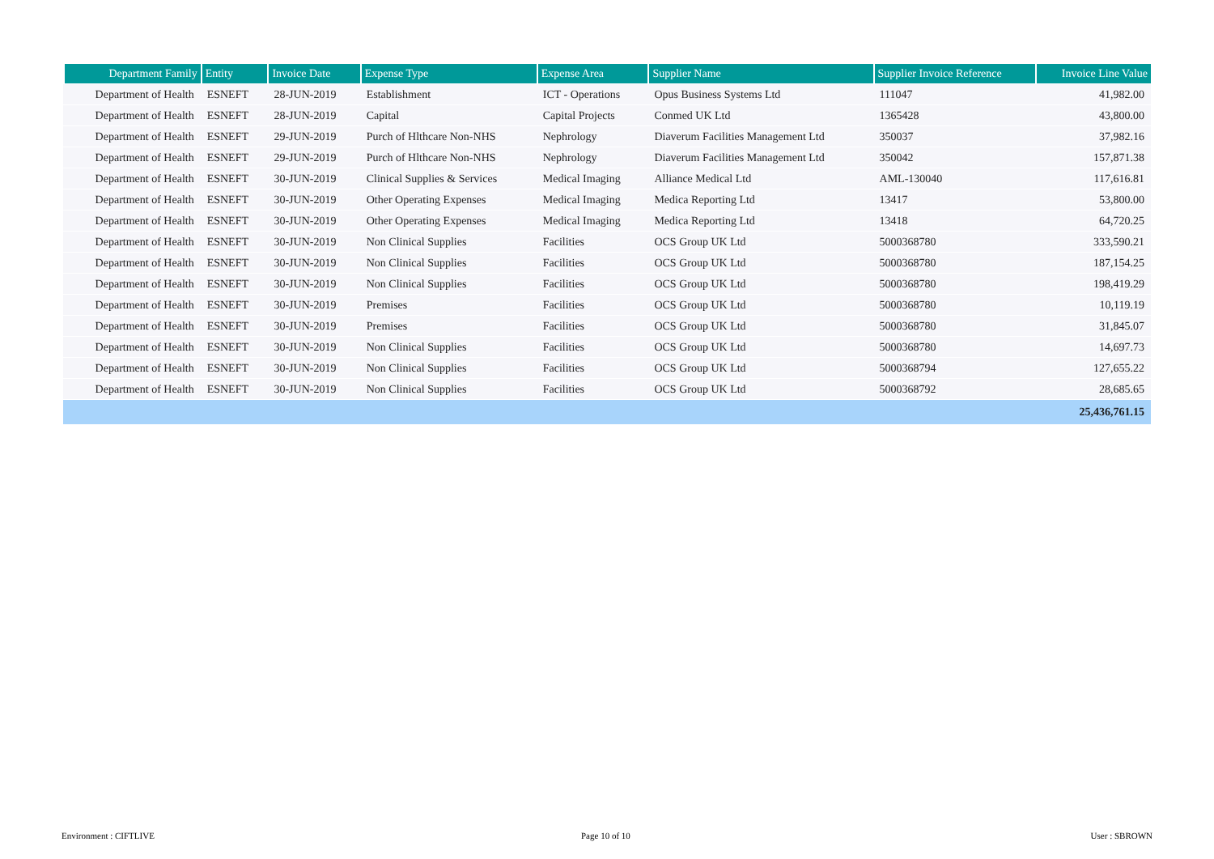| Department Family | Entity | Invoice Date | Expense Type | Expense Area | Supplier Name | Supplier Invoice Reference | Invoice Line Value |
| --- | --- | --- | --- | --- | --- | --- | --- |
| Department of Health | ESNEFT | 28-JUN-2019 | Establishment | ICT - Operations | Opus Business Systems Ltd | 111047 | 41,982.00 |
| Department of Health | ESNEFT | 28-JUN-2019 | Capital | Capital Projects | Conmed UK Ltd | 1365428 | 43,800.00 |
| Department of Health | ESNEFT | 29-JUN-2019 | Purch of Hlthcare Non-NHS | Nephrology | Diaverum Facilities Management Ltd | 350037 | 37,982.16 |
| Department of Health | ESNEFT | 29-JUN-2019 | Purch of Hlthcare Non-NHS | Nephrology | Diaverum Facilities Management Ltd | 350042 | 157,871.38 |
| Department of Health | ESNEFT | 30-JUN-2019 | Clinical Supplies & Services | Medical Imaging | Alliance Medical Ltd | AML-130040 | 117,616.81 |
| Department of Health | ESNEFT | 30-JUN-2019 | Other Operating Expenses | Medical Imaging | Medica Reporting Ltd | 13417 | 53,800.00 |
| Department of Health | ESNEFT | 30-JUN-2019 | Other Operating Expenses | Medical Imaging | Medica Reporting Ltd | 13418 | 64,720.25 |
| Department of Health | ESNEFT | 30-JUN-2019 | Non Clinical Supplies | Facilities | OCS Group UK Ltd | 5000368780 | 333,590.21 |
| Department of Health | ESNEFT | 30-JUN-2019 | Non Clinical Supplies | Facilities | OCS Group UK Ltd | 5000368780 | 187,154.25 |
| Department of Health | ESNEFT | 30-JUN-2019 | Non Clinical Supplies | Facilities | OCS Group UK Ltd | 5000368780 | 198,419.29 |
| Department of Health | ESNEFT | 30-JUN-2019 | Premises | Facilities | OCS Group UK Ltd | 5000368780 | 10,119.19 |
| Department of Health | ESNEFT | 30-JUN-2019 | Premises | Facilities | OCS Group UK Ltd | 5000368780 | 31,845.07 |
| Department of Health | ESNEFT | 30-JUN-2019 | Non Clinical Supplies | Facilities | OCS Group UK Ltd | 5000368780 | 14,697.73 |
| Department of Health | ESNEFT | 30-JUN-2019 | Non Clinical Supplies | Facilities | OCS Group UK Ltd | 5000368794 | 127,655.22 |
| Department of Health | ESNEFT | 30-JUN-2019 | Non Clinical Supplies | Facilities | OCS Group UK Ltd | 5000368792 | 28,685.65 |
| | | | | | | | 25,436,761.15 |
Environment : CIFTLIVE Page 10 of 10 User : SBROWN